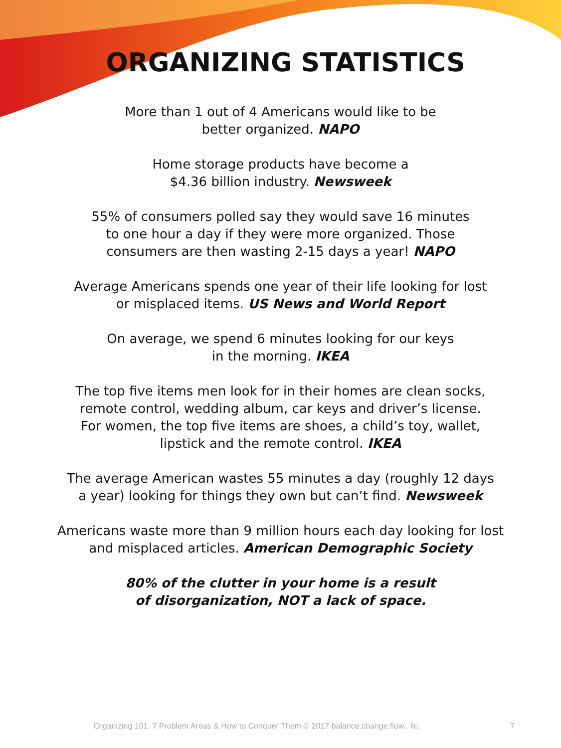ORGANIZING STATISTICS
More than 1 out of 4 Americans would like to be
better organized. NAPO
Home storage products have become a
$4.36 billion industry. Newsweek
55% of consumers polled say they would save 16 minutes
to one hour a day if they were more organized. Those
consumers are then wasting 2-15 days a year! NAPO
Average Americans spends one year of their life looking for lost
or misplaced items. US News and World Report
On average, we spend 6 minutes looking for our keys
in the morning. IKEA
The top five items men look for in their homes are clean socks,
remote control, wedding album, car keys and driver’s license.
For women, the top five items are shoes, a child’s toy, wallet,
lipstick and the remote control. IKEA
The average American wastes 55 minutes a day (roughly 12 days
a year) looking for things they own but can’t find. Newsweek
Americans waste more than 9 million hours each day looking for lost
and misplaced articles. American Demographic Society
80% of the clutter in your home is a result
of disorganization, NOT a lack of space.
Organizing 101: 7 Problem Areas & How to Conquer Them © 2017 balance.change.flow., llc. 7